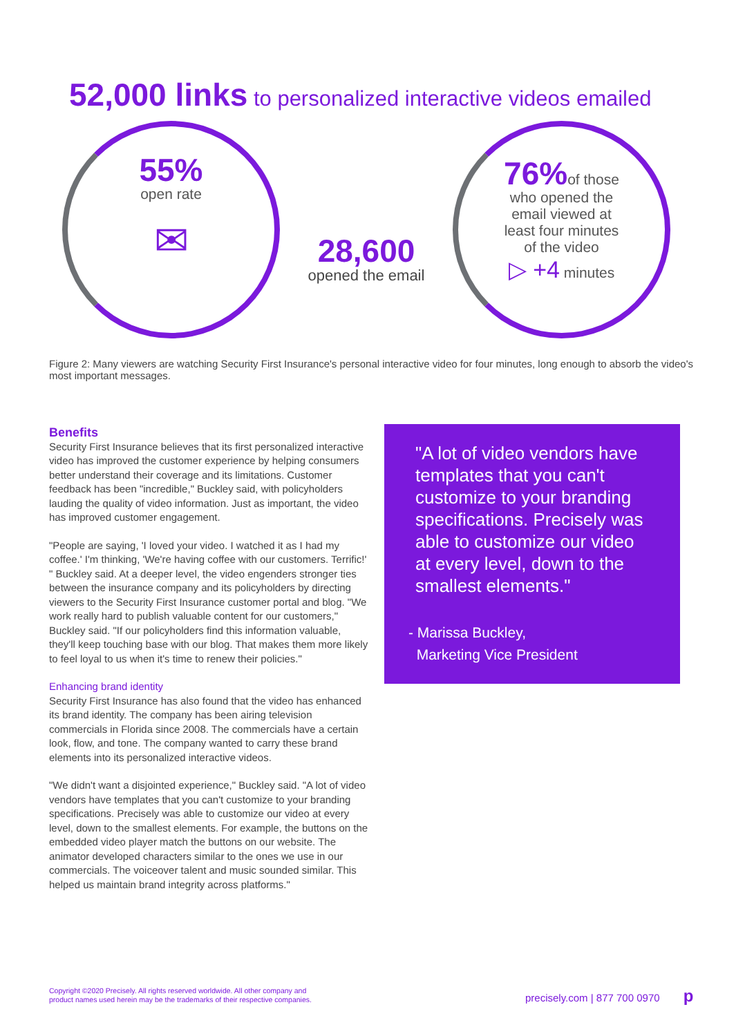52,000 links to personalized interactive videos emailed
55%
open rate
✉
28,600
opened the email
76% of those
who opened the
email viewed at
least four minutes
of the video
▷ +4 minutes
Figure 2: Many viewers are watching Security First Insurance's personal interactive video for four minutes, long enough to absorb the video's most important messages.
Benefits
Security First Insurance believes that its first personalized interactive video has improved the customer experience by helping consumers better understand their coverage and its limitations. Customer feedback has been "incredible," Buckley said, with policyholders lauding the quality of video information. Just as important, the video has improved customer engagement.
"People are saying, 'I loved your video. I watched it as I had my coffee.' I'm thinking, 'We're having coffee with our customers. Terrific!' " Buckley said. At a deeper level, the video engenders stronger ties between the insurance company and its policyholders by directing viewers to the Security First Insurance customer portal and blog. "We work really hard to publish valuable content for our customers," Buckley said. "If our policyholders find this information valuable, they'll keep touching base with our blog. That makes them more likely to feel loyal to us when it's time to renew their policies."
Enhancing brand identity
Security First Insurance has also found that the video has enhanced its brand identity. The company has been airing television commercials in Florida since 2008. The commercials have a certain look, flow, and tone. The company wanted to carry these brand elements into its personalized interactive videos.
"We didn't want a disjointed experience," Buckley said. "A lot of video vendors have templates that you can't customize to your branding specifications. Precisely was able to customize our video at every level, down to the smallest elements. For example, the buttons on the embedded video player match the buttons on our website. The animator developed characters similar to the ones we use in our commercials. The voiceover talent and music sounded similar. This helped us maintain brand integrity across platforms."
"A lot of video vendors have templates that you can't customize to your branding specifications. Precisely was able to customize our video at every level, down to the smallest elements."
- Marissa Buckley,
Marketing Vice President
Copyright ©2020 Precisely. All rights reserved worldwide. All other company and
product names used herein may be the trademarks of their respective companies.
precisely.com | 877 700 0970 p